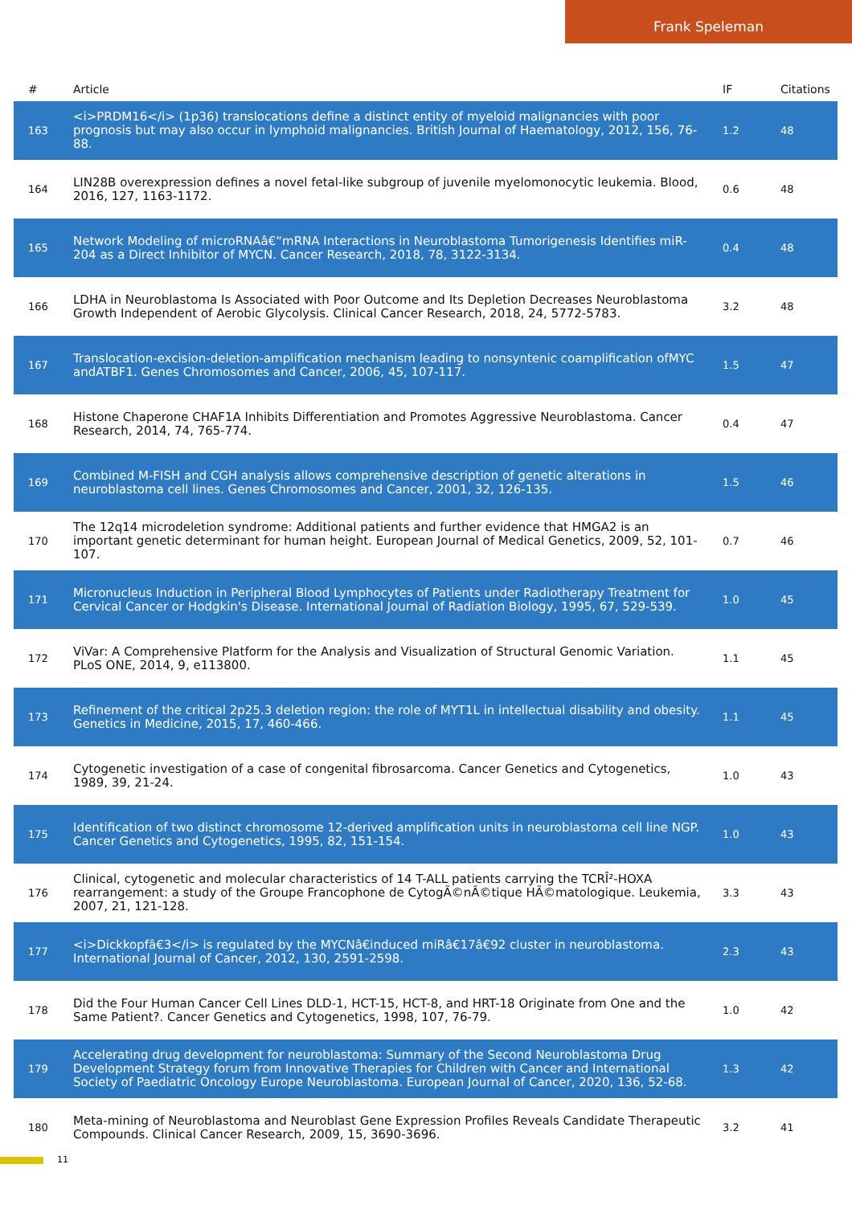Frank Speleman
| # | Article | IF | Citations |
| --- | --- | --- | --- |
| 163 | <i>PRDM16</i> (1p36) translocations define a distinct entity of myeloid malignancies with poor prognosis but may also occur in lymphoid malignancies. British Journal of Haematology, 2012, 156, 76-88. | 1.2 | 48 |
| 164 | LIN28B overexpression defines a novel fetal-like subgroup of juvenile myelomonocytic leukemia. Blood, 2016, 127, 1163-1172. | 0.6 | 48 |
| 165 | Network Modeling of microRNAâ€“mRNA Interactions in Neuroblastoma Tumorigenesis Identifies miR-204 as a Direct Inhibitor of MYCN. Cancer Research, 2018, 78, 3122-3134. | 0.4 | 48 |
| 166 | LDHA in Neuroblastoma Is Associated with Poor Outcome and Its Depletion Decreases Neuroblastoma Growth Independent of Aerobic Glycolysis. Clinical Cancer Research, 2018, 24, 5772-5783. | 3.2 | 48 |
| 167 | Translocation-excision-deletion-amplification mechanism leading to nonsyntenic coamplification ofMYC andATBF1. Genes Chromosomes and Cancer, 2006, 45, 107-117. | 1.5 | 47 |
| 168 | Histone Chaperone CHAF1A Inhibits Differentiation and Promotes Aggressive Neuroblastoma. Cancer Research, 2014, 74, 765-774. | 0.4 | 47 |
| 169 | Combined M-FISH and CGH analysis allows comprehensive description of genetic alterations in neuroblastoma cell lines. Genes Chromosomes and Cancer, 2001, 32, 126-135. | 1.5 | 46 |
| 170 | The 12q14 microdeletion syndrome: Additional patients and further evidence that HMGA2 is an important genetic determinant for human height. European Journal of Medical Genetics, 2009, 52, 101-107. | 0.7 | 46 |
| 171 | Micronucleus Induction in Peripheral Blood Lymphocytes of Patients under Radiotherapy Treatment for Cervical Cancer or Hodgkin's Disease. International Journal of Radiation Biology, 1995, 67, 529-539. | 1.0 | 45 |
| 172 | ViVar: A Comprehensive Platform for the Analysis and Visualization of Structural Genomic Variation. PLoS ONE, 2014, 9, e113800. | 1.1 | 45 |
| 173 | Refinement of the critical 2p25.3 deletion region: the role of MYT1L in intellectual disability and obesity. Genetics in Medicine, 2015, 17, 460-466. | 1.1 | 45 |
| 174 | Cytogenetic investigation of a case of congenital fibrosarcoma. Cancer Genetics and Cytogenetics, 1989, 39, 21-24. | 1.0 | 43 |
| 175 | Identification of two distinct chromosome 12-derived amplification units in neuroblastoma cell line NGP. Cancer Genetics and Cytogenetics, 1995, 82, 151-154. | 1.0 | 43 |
| 176 | Clinical, cytogenetic and molecular characteristics of 14 T-ALL patients carrying the TCRÎ²-HOXA rearrangement: a study of the Groupe Francophone de CytogÃ©nÃ©tique HÃ©matologique. Leukemia, 2007, 21, 121-128. | 3.3 | 43 |
| 177 | <i>Dickkopfâ€3</i> is regulated by the MYCNâ€induced miRâ€17â€92 cluster in neuroblastoma. International Journal of Cancer, 2012, 130, 2591-2598. | 2.3 | 43 |
| 178 | Did the Four Human Cancer Cell Lines DLD-1, HCT-15, HCT-8, and HRT-18 Originate from One and the Same Patient?. Cancer Genetics and Cytogenetics, 1998, 107, 76-79. | 1.0 | 42 |
| 179 | Accelerating drug development for neuroblastoma: Summary of the Second Neuroblastoma Drug Development Strategy forum from Innovative Therapies for Children with Cancer and International Society of Paediatric Oncology Europe Neuroblastoma. European Journal of Cancer, 2020, 136, 52-68. | 1.3 | 42 |
| 180 | Meta-mining of Neuroblastoma and Neuroblast Gene Expression Profiles Reveals Candidate Therapeutic Compounds. Clinical Cancer Research, 2009, 15, 3690-3696. | 3.2 | 41 |
11